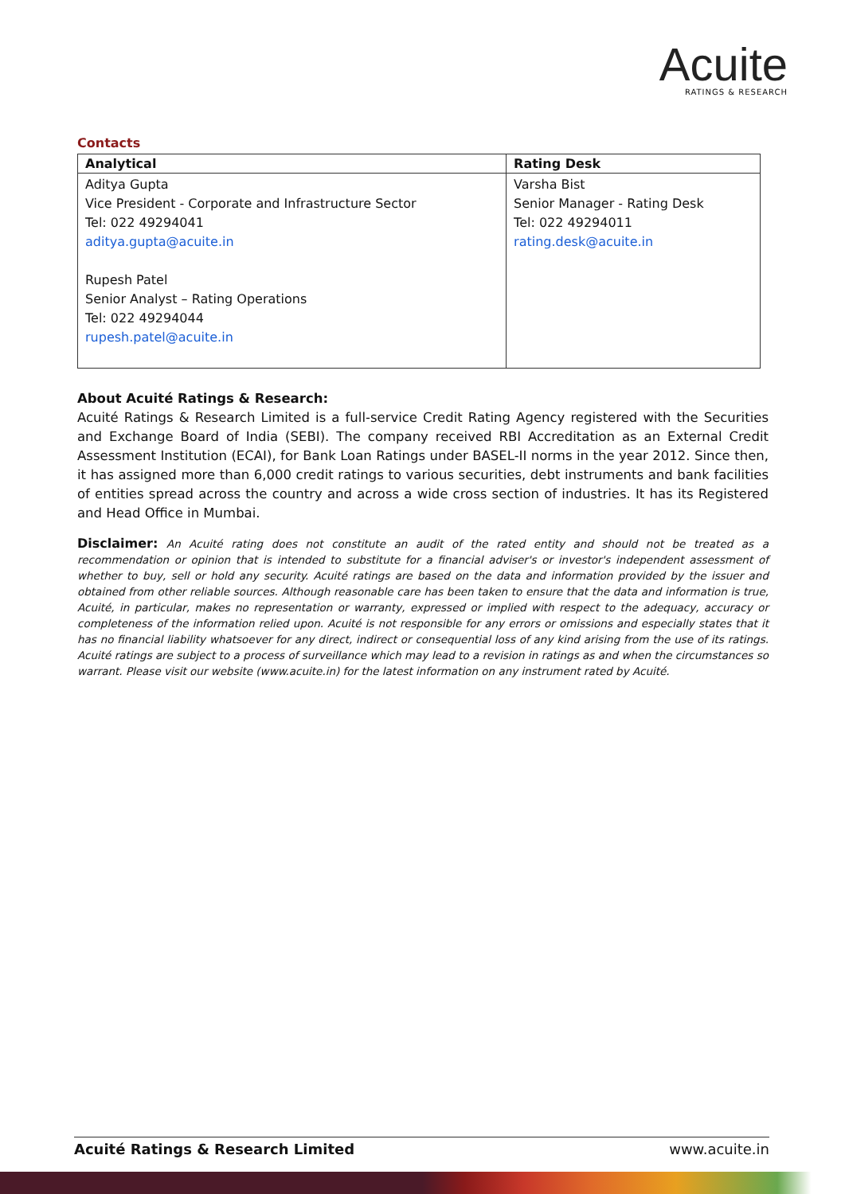Acuite
RATINGS & RESEARCH
Contacts
| Analytical | Rating Desk |
| --- | --- |
| Aditya Gupta Vice President - Corporate and Infrastructure Sector Tel: 022 49294041 aditya.gupta@acuite.in Rupesh Patel Senior Analyst – Rating Operations Tel: 022 49294044 rupesh.patel@acuite.in | Varsha Bist Senior Manager - Rating Desk Tel: 022 49294011 rating.desk@acuite.in |
About Acuité Ratings & Research:
Acuité Ratings & Research Limited is a full-service Credit Rating Agency registered with the Securities and Exchange Board of India (SEBI). The company received RBI Accreditation as an External Credit Assessment Institution (ECAI), for Bank Loan Ratings under BASEL-II norms in the year 2012. Since then, it has assigned more than 6,000 credit ratings to various securities, debt instruments and bank facilities of entities spread across the country and across a wide cross section of industries. It has its Registered and Head Office in Mumbai.
Disclaimer: An Acuité rating does not constitute an audit of the rated entity and should not be treated as a recommendation or opinion that is intended to substitute for a financial adviser's or investor's independent assessment of whether to buy, sell or hold any security. Acuité ratings are based on the data and information provided by the issuer and obtained from other reliable sources. Although reasonable care has been taken to ensure that the data and information is true, Acuité, in particular, makes no representation or warranty, expressed or implied with respect to the adequacy, accuracy or completeness of the information relied upon. Acuité is not responsible for any errors or omissions and especially states that it has no financial liability whatsoever for any direct, indirect or consequential loss of any kind arising from the use of its ratings. Acuité ratings are subject to a process of surveillance which may lead to a revision in ratings as and when the circumstances so warrant. Please visit our website (www.acuite.in) for the latest information on any instrument rated by Acuité.
Acuité Ratings & Research Limited www.acuite.in